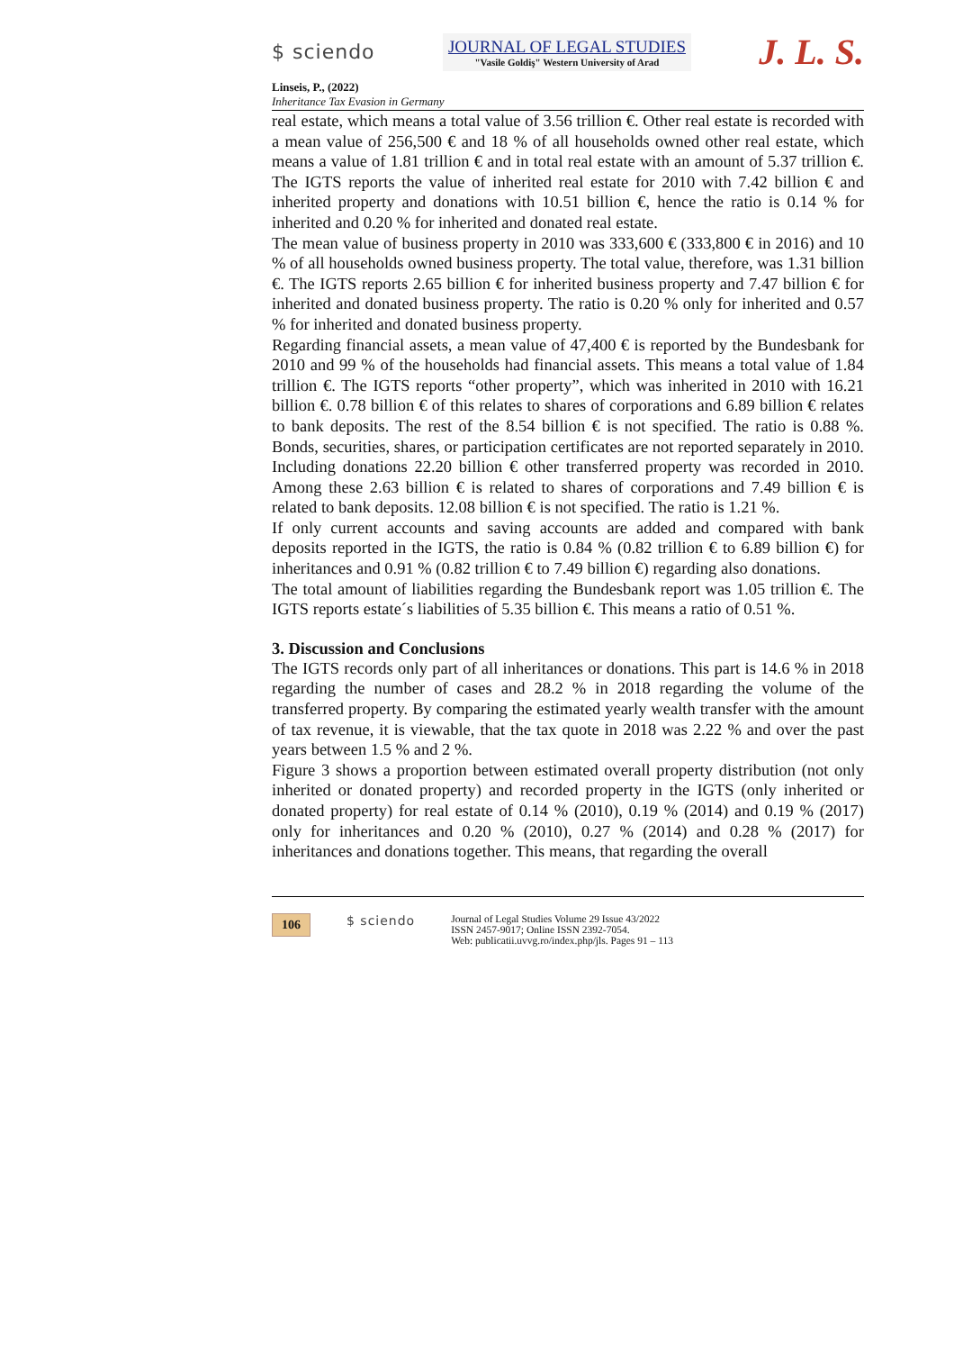$ sciendo
JOURNAL OF LEGAL STUDIES
"Vasile Goldiş" Western University of Arad
J. L. S.
Linseis, P., (2022)
Inheritance Tax Evasion in Germany
real estate, which means a total value of 3.56 trillion €. Other real estate is recorded with a mean value of 256,500 € and 18 % of all households owned other real estate, which means a value of 1.81 trillion € and in total real estate with an amount of 5.37 trillion €. The IGTS reports the value of inherited real estate for 2010 with 7.42 billion € and inherited property and donations with 10.51 billion €, hence the ratio is 0.14 % for inherited and 0.20 % for inherited and donated real estate.
The mean value of business property in 2010 was 333,600 € (333,800 € in 2016) and 10 % of all households owned business property. The total value, therefore, was 1.31 billion €. The IGTS reports 2.65 billion € for inherited business property and 7.47 billion € for inherited and donated business property. The ratio is 0.20 % only for inherited and 0.57 % for inherited and donated business property.
Regarding financial assets, a mean value of 47,400 € is reported by the Bundesbank for 2010 and 99 % of the households had financial assets. This means a total value of 1.84 trillion €. The IGTS reports “other property”, which was inherited in 2010 with 16.21 billion €. 0.78 billion € of this relates to shares of corporations and 6.89 billion € relates to bank deposits. The rest of the 8.54 billion € is not specified. The ratio is 0.88 %. Bonds, securities, shares, or participation certificates are not reported separately in 2010. Including donations 22.20 billion € other transferred property was recorded in 2010. Among these 2.63 billion € is related to shares of corporations and 7.49 billion € is related to bank deposits. 12.08 billion € is not specified. The ratio is 1.21 %.
If only current accounts and saving accounts are added and compared with bank deposits reported in the IGTS, the ratio is 0.84 % (0.82 trillion € to 6.89 billion €) for inheritances and 0.91 % (0.82 trillion € to 7.49 billion €) regarding also donations.
The total amount of liabilities regarding the Bundesbank report was 1.05 trillion €. The IGTS reports estate´s liabilities of 5.35 billion €. This means a ratio of 0.51 %.
3. Discussion and Conclusions
The IGTS records only part of all inheritances or donations. This part is 14.6 % in 2018 regarding the number of cases and 28.2 % in 2018 regarding the volume of the transferred property. By comparing the estimated yearly wealth transfer with the amount of tax revenue, it is viewable, that the tax quote in 2018 was 2.22 % and over the past years between 1.5 % and 2 %.
Figure 3 shows a proportion between estimated overall property distribution (not only inherited or donated property) and recorded property in the IGTS (only inherited or donated property) for real estate of 0.14 % (2010), 0.19 % (2014) and 0.19 % (2017) only for inheritances and 0.20 % (2010), 0.27 % (2014) and 0.28 % (2017) for inheritances and donations together. This means, that regarding the overall
106 $ sciendo
Journal of Legal Studies Volume 29 Issue 43/2022
ISSN 2457-9017; Online ISSN 2392-7054.
Web: publicatii.uvvg.ro/index.php/jls. Pages 91 – 113